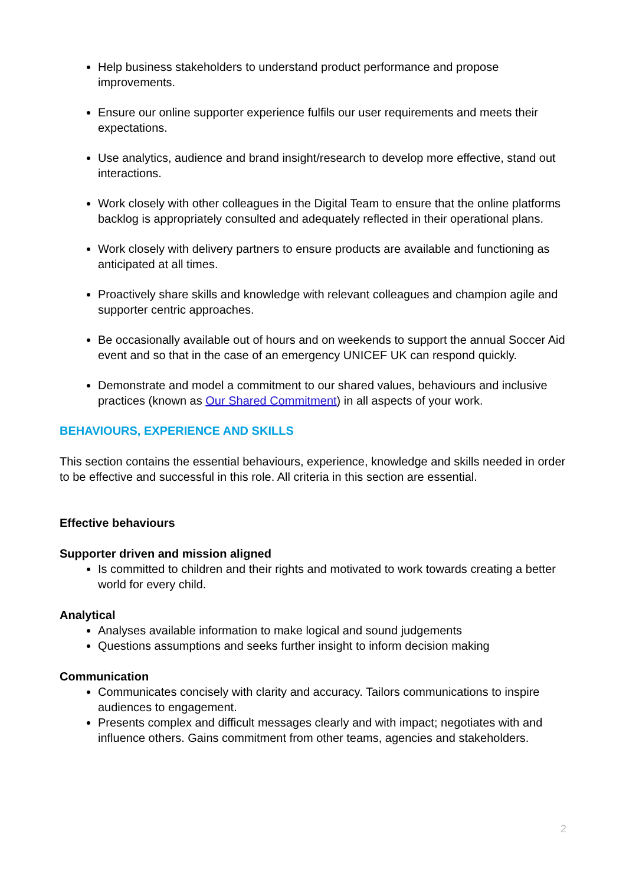Help business stakeholders to understand product performance and propose improvements.
Ensure our online supporter experience fulfils our user requirements and meets their expectations.
Use analytics, audience and brand insight/research to develop more effective, stand out interactions.
Work closely with other colleagues in the Digital Team to ensure that the online platforms backlog is appropriately consulted and adequately reflected in their operational plans.
Work closely with delivery partners to ensure products are available and functioning as anticipated at all times.
Proactively share skills and knowledge with relevant colleagues and champion agile and supporter centric approaches.
Be occasionally available out of hours and on weekends to support the annual Soccer Aid event and so that in the case of an emergency UNICEF UK can respond quickly.
Demonstrate and model a commitment to our shared values, behaviours and inclusive practices (known as Our Shared Commitment) in all aspects of your work.
BEHAVIOURS, EXPERIENCE AND SKILLS
This section contains the essential behaviours, experience, knowledge and skills needed in order to be effective and successful in this role. All criteria in this section are essential.
Effective behaviours
Supporter driven and mission aligned
Is committed to children and their rights and motivated to work towards creating a better world for every child.
Analytical
Analyses available information to make logical and sound judgements
Questions assumptions and seeks further insight to inform decision making
Communication
Communicates concisely with clarity and accuracy. Tailors communications to inspire audiences to engagement.
Presents complex and difficult messages clearly and with impact; negotiates with and influence others. Gains commitment from other teams, agencies and stakeholders.
2